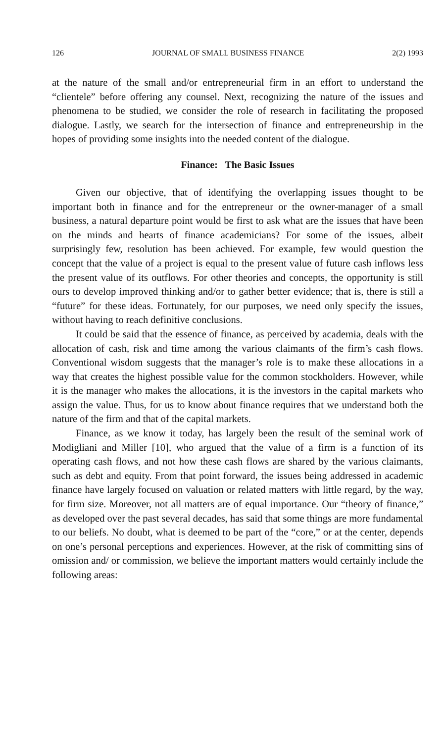126 JOURNAL OF SMALL BUSINESS FINANCE 2(2) 1993
at the nature of the small and/or entrepreneurial firm in an effort to understand the “clientele” before offering any counsel. Next, recognizing the nature of the issues and phenomena to be studied, we consider the role of research in facilitating the proposed dialogue. Lastly, we search for the intersection of finance and entrepreneurship in the hopes of providing some insights into the needed content of the dialogue.
Finance: The Basic Issues
Given our objective, that of identifying the overlapping issues thought to be important both in finance and for the entrepreneur or the owner-manager of a small business, a natural departure point would be first to ask what are the issues that have been on the minds and hearts of finance academicians? For some of the issues, albeit surprisingly few, resolution has been achieved. For example, few would question the concept that the value of a project is equal to the present value of future cash inflows less the present value of its outflows. For other theories and concepts, the opportunity is still ours to develop improved thinking and/or to gather better evidence; that is, there is still a “future” for these ideas. Fortunately, for our purposes, we need only specify the issues, without having to reach definitive conclusions.
It could be said that the essence of finance, as perceived by academia, deals with the allocation of cash, risk and time among the various claimants of the firm’s cash flows. Conventional wisdom suggests that the manager’s role is to make these allocations in a way that creates the highest possible value for the common stockholders. However, while it is the manager who makes the allocations, it is the investors in the capital markets who assign the value. Thus, for us to know about finance requires that we understand both the nature of the firm and that of the capital markets.
Finance, as we know it today, has largely been the result of the seminal work of Modigliani and Miller [10], who argued that the value of a firm is a function of its operating cash flows, and not how these cash flows are shared by the various claimants, such as debt and equity. From that point forward, the issues being addressed in academic finance have largely focused on valuation or related matters with little regard, by the way, for firm size. Moreover, not all matters are of equal importance. Our “theory of finance,” as developed over the past several decades, has said that some things are more fundamental to our beliefs. No doubt, what is deemed to be part of the “core,” or at the center, depends on one’s personal perceptions and experiences. However, at the risk of committing sins of omission and/ or commission, we believe the important matters would certainly include the following areas: